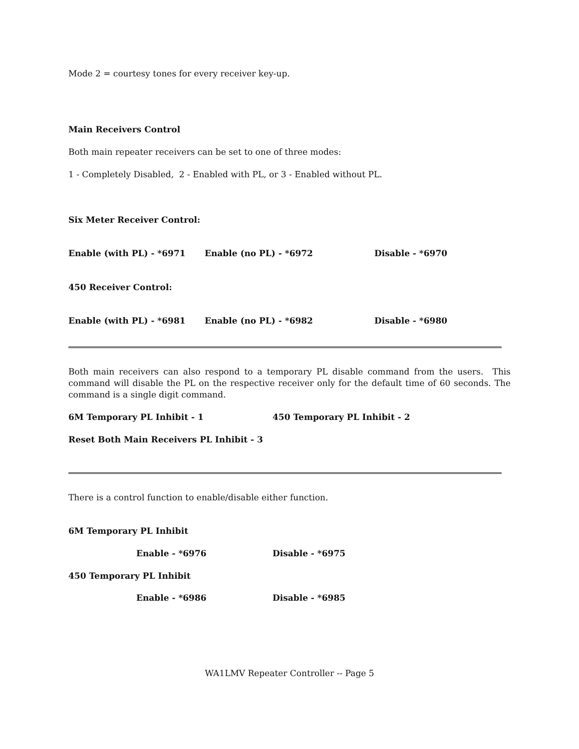Mode 2 = courtesy tones for every receiver key-up.
Main Receivers Control
Both main repeater receivers can be set to one of three modes:
1 - Completely Disabled, 2 - Enabled with PL, or 3 - Enabled without PL.
Six Meter Receiver Control:
Enable (with PL) - *6971 Enable (no PL) - *6972 Disable - *6970
450 Receiver Control:
Enable (with PL) - *6981 Enable (no PL) - *6982 Disable - *6980
Both main receivers can also respond to a temporary PL disable command from the users. This command will disable the PL on the respective receiver only for the default time of 60 seconds. The command is a single digit command.
6M Temporary PL Inhibit - 1 450 Temporary PL Inhibit - 2
Reset Both Main Receivers PL Inhibit - 3
There is a control function to enable/disable either function.
6M Temporary PL Inhibit
Enable - *6976 Disable - *6975
450 Temporary PL Inhibit
Enable - *6986 Disable - *6985
WA1LMV Repeater Controller -- Page 5